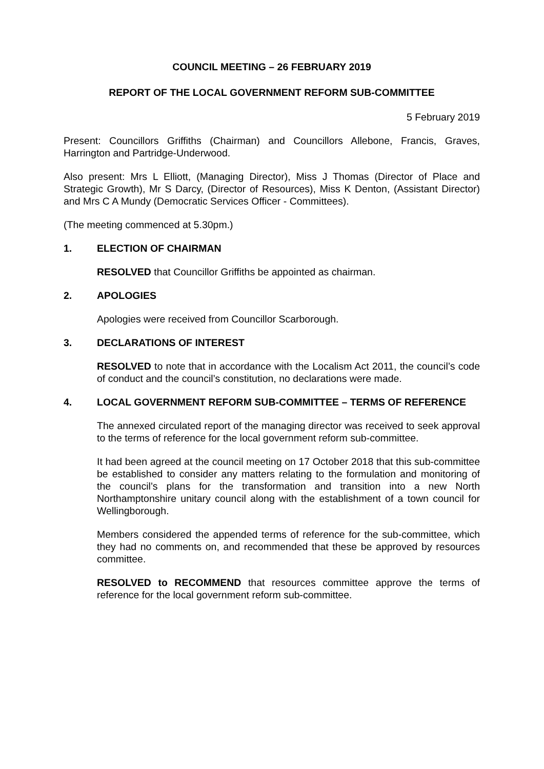COUNCIL MEETING – 26 FEBRUARY 2019
REPORT OF THE LOCAL GOVERNMENT REFORM SUB-COMMITTEE
5 February 2019
Present: Councillors Griffiths (Chairman) and Councillors Allebone, Francis, Graves, Harrington and Partridge-Underwood.
Also present: Mrs L Elliott, (Managing Director), Miss J Thomas (Director of Place and Strategic Growth), Mr S Darcy, (Director of Resources), Miss K Denton, (Assistant Director) and Mrs C A Mundy (Democratic Services Officer - Committees).
(The meeting commenced at 5.30pm.)
1. ELECTION OF CHAIRMAN
RESOLVED that Councillor Griffiths be appointed as chairman.
2. APOLOGIES
Apologies were received from Councillor Scarborough.
3. DECLARATIONS OF INTEREST
RESOLVED to note that in accordance with the Localism Act 2011, the council’s code of conduct and the council’s constitution, no declarations were made.
4. LOCAL GOVERNMENT REFORM SUB-COMMITTEE – TERMS OF REFERENCE
The annexed circulated report of the managing director was received to seek approval to the terms of reference for the local government reform sub-committee.
It had been agreed at the council meeting on 17 October 2018 that this sub-committee be established to consider any matters relating to the formulation and monitoring of the council’s plans for the transformation and transition into a new North Northamptonshire unitary council along with the establishment of a town council for Wellingborough.
Members considered the appended terms of reference for the sub-committee, which they had no comments on, and recommended that these be approved by resources committee.
RESOLVED to RECOMMEND that resources committee approve the terms of reference for the local government reform sub-committee.